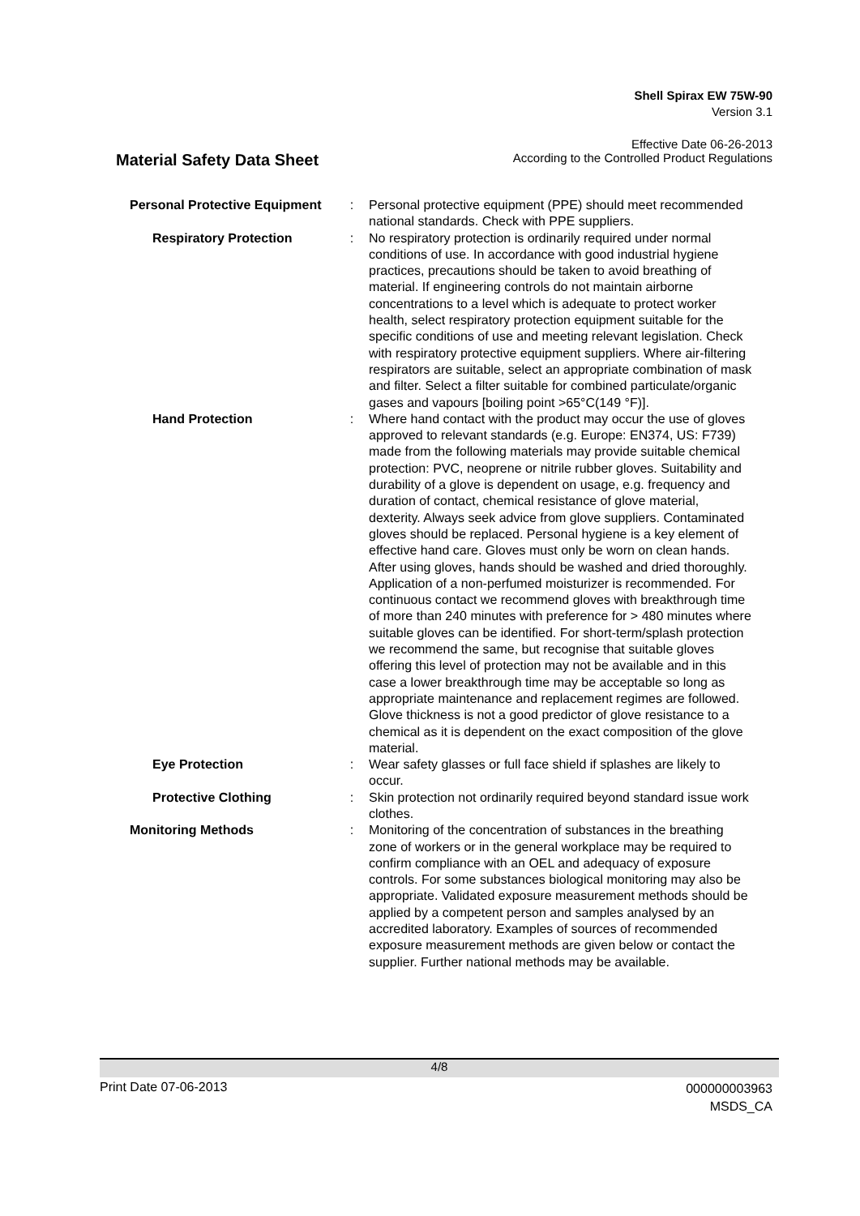Shell Spirax EW 75W-90
Version 3.1
Effective Date 06-26-2013
Material Safety Data Sheet
According to the Controlled Product Regulations
| Personal Protective Equipment | : | Personal protective equipment (PPE) should meet recommended national standards. Check with PPE suppliers. |
| Respiratory Protection | : | No respiratory protection is ordinarily required under normal conditions of use. In accordance with good industrial hygiene practices, precautions should be taken to avoid breathing of material. If engineering controls do not maintain airborne concentrations to a level which is adequate to protect worker health, select respiratory protection equipment suitable for the specific conditions of use and meeting relevant legislation. Check with respiratory protective equipment suppliers. Where air-filtering respirators are suitable, select an appropriate combination of mask and filter. Select a filter suitable for combined particulate/organic gases and vapours [boiling point >65°C(149 °F)]. |
| Hand Protection | : | Where hand contact with the product may occur the use of gloves approved to relevant standards (e.g. Europe: EN374, US: F739) made from the following materials may provide suitable chemical protection: PVC, neoprene or nitrile rubber gloves. Suitability and durability of a glove is dependent on usage, e.g. frequency and duration of contact, chemical resistance of glove material, dexterity. Always seek advice from glove suppliers. Contaminated gloves should be replaced. Personal hygiene is a key element of effective hand care. Gloves must only be worn on clean hands. After using gloves, hands should be washed and dried thoroughly. Application of a non-perfumed moisturizer is recommended. For continuous contact we recommend gloves with breakthrough time of more than 240 minutes with preference for > 480 minutes where suitable gloves can be identified. For short-term/splash protection we recommend the same, but recognise that suitable gloves offering this level of protection may not be available and in this case a lower breakthrough time may be acceptable so long as appropriate maintenance and replacement regimes are followed. Glove thickness is not a good predictor of glove resistance to a chemical as it is dependent on the exact composition of the glove material. |
| Eye Protection | : | Wear safety glasses or full face shield if splashes are likely to occur. |
| Protective Clothing | : | Skin protection not ordinarily required beyond standard issue work clothes. |
| Monitoring Methods | : | Monitoring of the concentration of substances in the breathing zone of workers or in the general workplace may be required to confirm compliance with an OEL and adequacy of exposure controls. For some substances biological monitoring may also be appropriate. Validated exposure measurement methods should be applied by a competent person and samples analysed by an accredited laboratory. Examples of sources of recommended exposure measurement methods are given below or contact the supplier. Further national methods may be available. |
4/8
Print Date 07-06-2013
000000003963
MSDS_CA